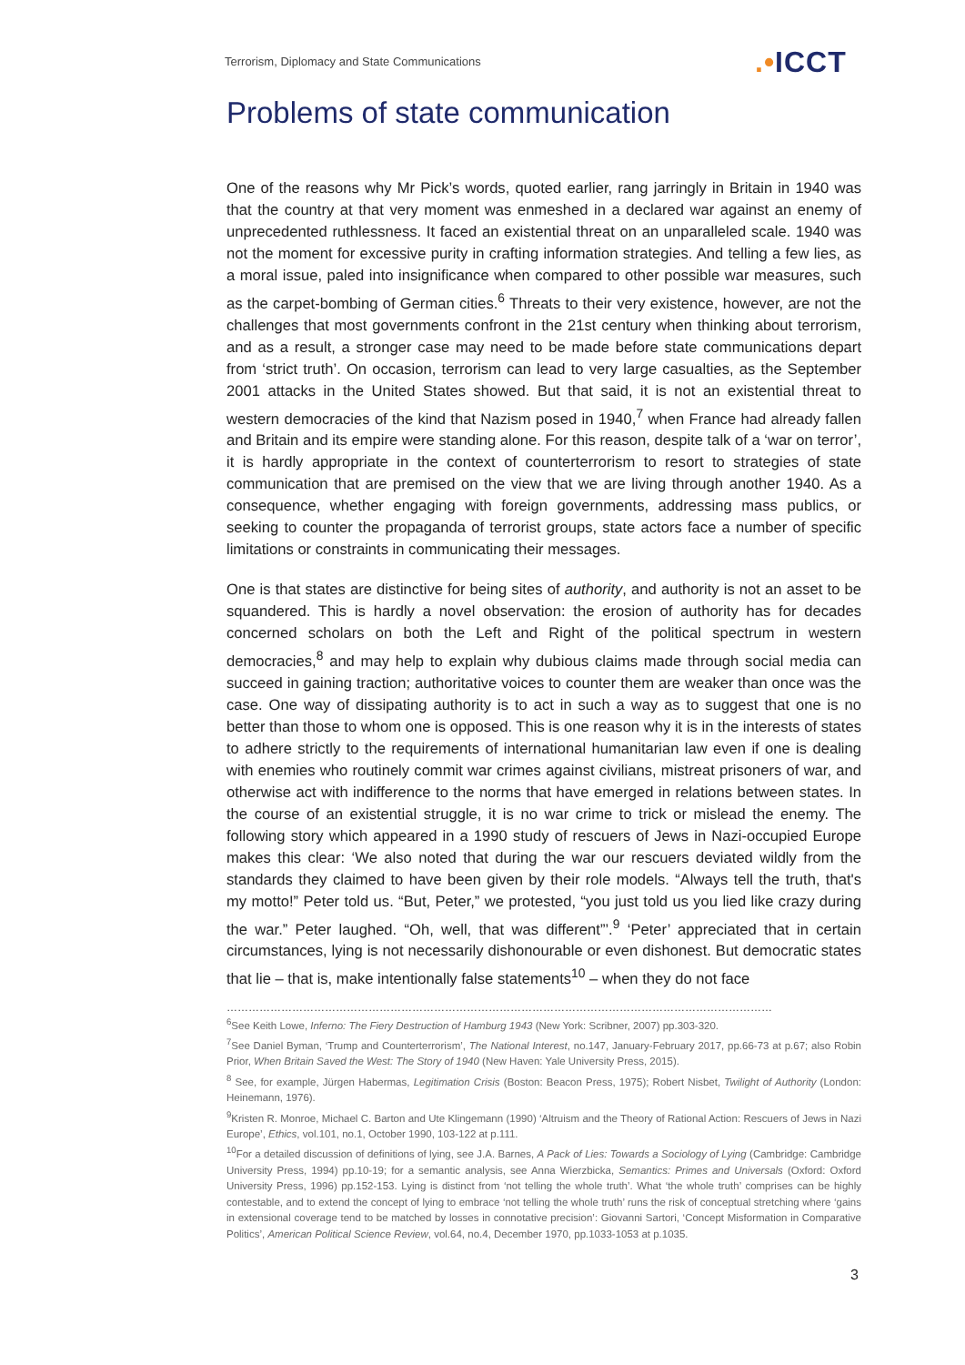Terrorism, Diplomacy and State Communications
.•ICCT
Problems of state communication
One of the reasons why Mr Pick’s words, quoted earlier, rang jarringly in Britain in 1940 was that the country at that very moment was enmeshed in a declared war against an enemy of unprecedented ruthlessness. It faced an existential threat on an unparalleled scale. 1940 was not the moment for excessive purity in crafting information strategies. And telling a few lies, as a moral issue, paled into insignificance when compared to other possible war measures, such as the carpet-bombing of German cities.<sup>6</sup> Threats to their very existence, however, are not the challenges that most governments confront in the 21st century when thinking about terrorism, and as a result, a stronger case may need to be made before state communications depart from ‘strict truth’. On occasion, terrorism can lead to very large casualties, as the September 2001 attacks in the United States showed. But that said, it is not an existential threat to western democracies of the kind that Nazism posed in 1940,<sup>7</sup> when France had already fallen and Britain and its empire were standing alone. For this reason, despite talk of a ‘war on terror’, it is hardly appropriate in the context of counterterrorism to resort to strategies of state communication that are premised on the view that we are living through another 1940. As a consequence, whether engaging with foreign governments, addressing mass publics, or seeking to counter the propaganda of terrorist groups, state actors face a number of specific limitations or constraints in communicating their messages.
One is that states are distinctive for being sites of authority, and authority is not an asset to be squandered. This is hardly a novel observation: the erosion of authority has for decades concerned scholars on both the Left and Right of the political spectrum in western democracies,<sup>8</sup> and may help to explain why dubious claims made through social media can succeed in gaining traction; authoritative voices to counter them are weaker than once was the case. One way of dissipating authority is to act in such a way as to suggest that one is no better than those to whom one is opposed. This is one reason why it is in the interests of states to adhere strictly to the requirements of international humanitarian law even if one is dealing with enemies who routinely commit war crimes against civilians, mistreat prisoners of war, and otherwise act with indifference to the norms that have emerged in relations between states. In the course of an existential struggle, it is no war crime to trick or mislead the enemy. The following story which appeared in a 1990 study of rescuers of Jews in Nazi-occupied Europe makes this clear: ‘We also noted that during the war our rescuers deviated wildly from the standards they claimed to have been given by their role models. “Always tell the truth, that's my motto!” Peter told us. “But, Peter,” we protested, “you just told us you lied like crazy during the war.” Peter laughed. “Oh, well, that was different”’.<sup>9</sup> ‘Peter’ appreciated that in certain circumstances, lying is not necessarily dishonourable or even dishonest. But democratic states that lie – that is, make intentionally false statements<sup>10</sup> – when they do not face
……………………………………………………………………………………………………………………………………
<sup>6</sup> See Keith Lowe, Inferno: The Fiery Destruction of Hamburg 1943 (New York: Scribner, 2007) pp.303-320.
<sup>7</sup> See Daniel Byman, ‘Trump and Counterterrorism’, The National Interest, no.147, January-February 2017, pp.66-73 at p.67; also Robin Prior, When Britain Saved the West: The Story of 1940 (New Haven: Yale University Press, 2015).
<sup>8</sup> See, for example, Jürgen Habermas, Legitimation Crisis (Boston: Beacon Press, 1975); Robert Nisbet, Twilight of Authority (London: Heinemann, 1976).
<sup>9</sup> Kristen R. Monroe, Michael C. Barton and Ute Klingemann (1990) ‘Altruism and the Theory of Rational Action: Rescuers of Jews in Nazi Europe’, Ethics, vol.101, no.1, October 1990, 103-122 at p.111.
<sup>10</sup> For a detailed discussion of definitions of lying, see J.A. Barnes, A Pack of Lies: Towards a Sociology of Lying (Cambridge: Cambridge University Press, 1994) pp.10-19; for a semantic analysis, see Anna Wierzbicka, Semantics: Primes and Universals (Oxford: Oxford University Press, 1996) pp.152-153. Lying is distinct from ‘not telling the whole truth’. What ‘the whole truth’ comprises can be highly contestable, and to extend the concept of lying to embrace ‘not telling the whole truth’ runs the risk of conceptual stretching where ‘gains in extensional coverage tend to be matched by losses in connotative precision’: Giovanni Sartori, ‘Concept Misformation in Comparative Politics’, American Political Science Review, vol.64, no.4, December 1970, pp.1033-1053 at p.1035.
3